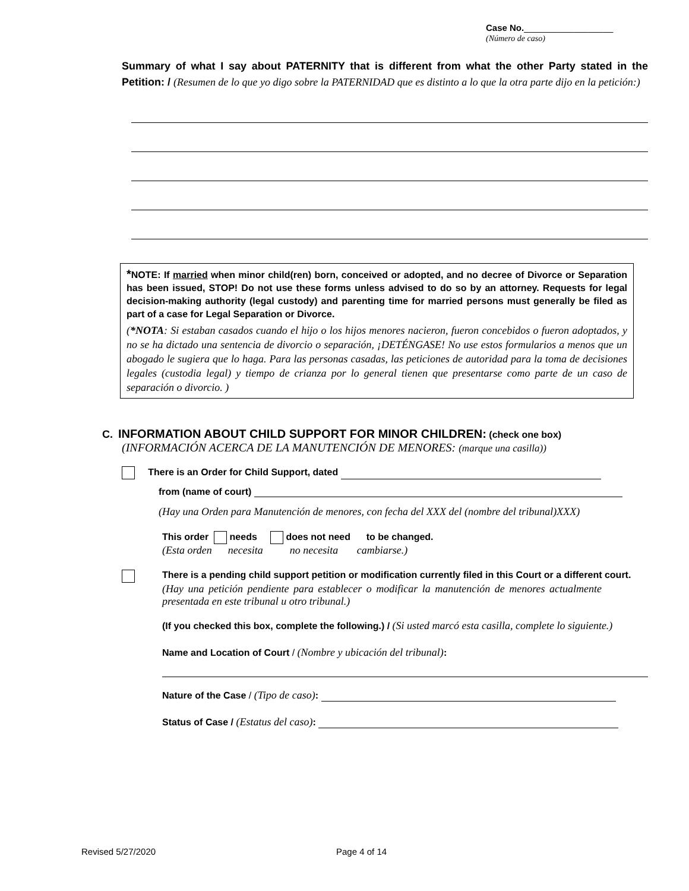Case No.__________________
(Número de caso)
Summary of what I say about PATERNITY that is different from what the other Party stated in the Petition: / (Resumen de lo que yo digo sobre la PATERNIDAD que es distinto a lo que la otra parte dijo en la petición:)
*NOTE: If married when minor child(ren) born, conceived or adopted, and no decree of Divorce or Separation has been issued, STOP! Do not use these forms unless advised to do so by an attorney. Requests for legal decision-making authority (legal custody) and parenting time for married persons must generally be filed as part of a case for Legal Separation or Divorce.
(*NOTA: Si estaban casados cuando el hijo o los hijos menores nacieron, fueron concebidos o fueron adoptados, y no se ha dictado una sentencia de divorcio o separación, ¡DETÉNGASE! No use estos formularios a menos que un abogado le sugiera que lo haga. Para las personas casadas, las peticiones de autoridad para la toma de decisiones legales (custodia legal) y tiempo de crianza por lo general tienen que presentarse como parte de un caso de separación o divorcio. )
C. INFORMATION ABOUT CHILD SUPPORT FOR MINOR CHILDREN: (check one box)
(INFORMACIÓN ACERCA DE LA MANUTENCIÓN DE MENORES: (marque una casilla))
There is an Order for Child Support, dated
from (name of court)
(Hay una Orden para Manutención de menores, con fecha del XXX del (nombre del tribunal)XXX)
This order needs does not need to be changed.
(Esta orden necesita no necesita cambiarse.)
There is a pending child support petition or modification currently filed in this Court or a different court.
(Hay una petición pendiente para establecer o modificar la manutención de menores actualmente presentada en este tribunal u otro tribunal.)
(If you checked this box, complete the following.) / (Si usted marcó esta casilla, complete lo siguiente.)
Name and Location of Court / (Nombre y ubicación del tribunal):
Nature of the Case / (Tipo de caso):
Status of Case / (Estatus del caso):
Revised 5/27/2020 Page 4 of 14